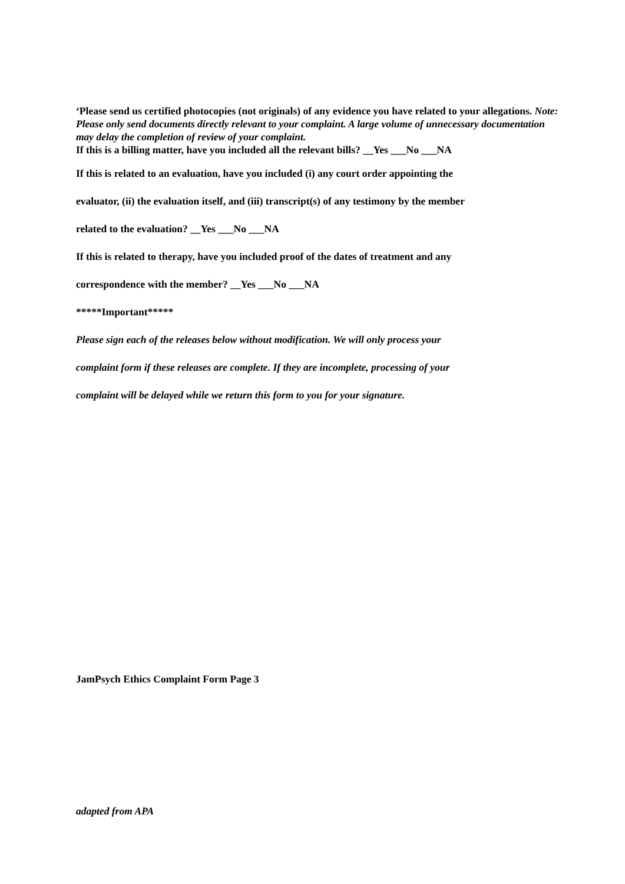‘Please send us certified photocopies (not originals) of any evidence you have related to your allegations. Note: Please only send documents directly relevant to your complaint. A large volume of unnecessary documentation may delay the completion of review of your complaint.
If this is a billing matter, have you included all the relevant bills? __Yes ___No ___NA
If this is related to an evaluation, have you included (i) any court order appointing the
evaluator, (ii) the evaluation itself, and (iii) transcript(s) of any testimony by the member
related to the evaluation? __Yes ___No ___NA
If this is related to therapy, have you included proof of the dates of treatment and any
correspondence with the member? __Yes ___No ___NA
*****Important*****
Please sign each of the releases below without modification. We will only process your
complaint form if these releases are complete. If they are incomplete, processing of your
complaint will be delayed while we return this form to you for your signature.
JamPsych Ethics Complaint Form Page 3
adapted from APA